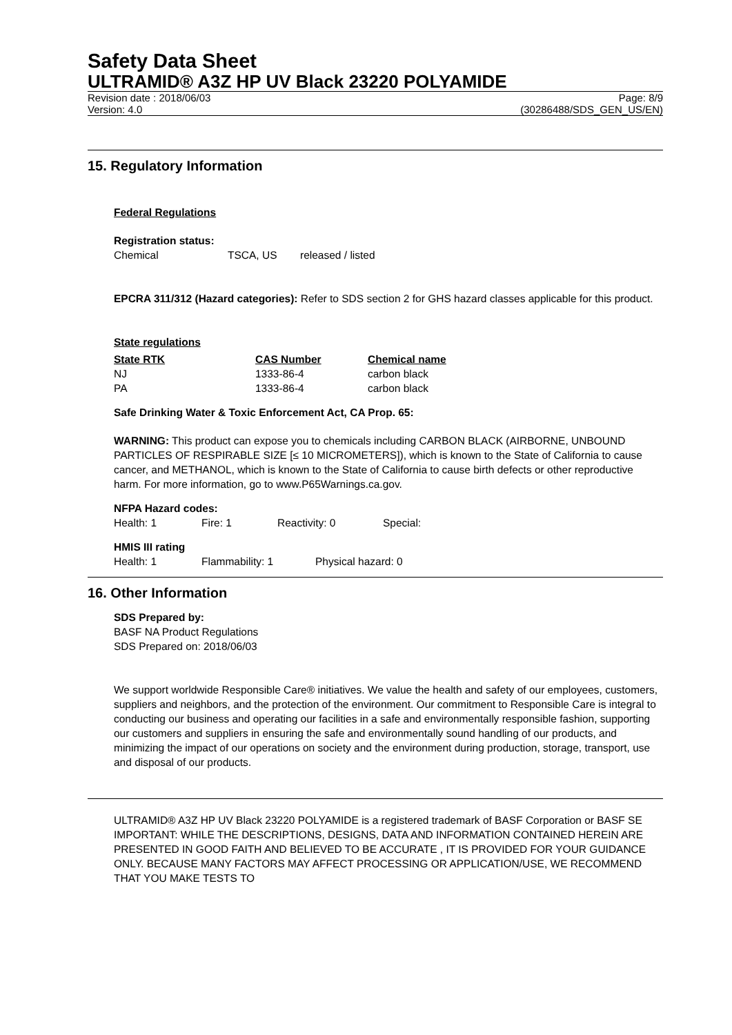Safety Data Sheet
ULTRAMID® A3Z HP UV Black 23220 POLYAMIDE
Revision date : 2018/06/03 Page: 8/9
Version: 4.0 (30286488/SDS_GEN_US/EN)
15. Regulatory Information
Federal Regulations
Registration status:
| Chemical | TSCA, US | released / listed |
EPCRA 311/312 (Hazard categories): Refer to SDS section 2 for GHS hazard classes applicable for this product.
State regulations
| State RTK | CAS Number | Chemical name |
| --- | --- | --- |
| NJ | 1333-86-4 | carbon black |
| PA | 1333-86-4 | carbon black |
Safe Drinking Water & Toxic Enforcement Act, CA Prop. 65:
WARNING: This product can expose you to chemicals including CARBON BLACK (AIRBORNE, UNBOUND PARTICLES OF RESPIRABLE SIZE [≤ 10 MICROMETERS]), which is known to the State of California to cause cancer, and METHANOL, which is known to the State of California to cause birth defects or other reproductive harm. For more information, go to www.P65Warnings.ca.gov.
NFPA Hazard codes:
| Health: 1 | Fire: 1 | Reactivity: 0 | Special: |
HMIS III rating
| Health: 1 | Flammability: 1 | Physical hazard: 0 |
16. Other Information
SDS Prepared by:
BASF NA Product Regulations
SDS Prepared on: 2018/06/03
We support worldwide Responsible Care® initiatives. We value the health and safety of our employees, customers, suppliers and neighbors, and the protection of the environment. Our commitment to Responsible Care is integral to conducting our business and operating our facilities in a safe and environmentally responsible fashion, supporting our customers and suppliers in ensuring the safe and environmentally sound handling of our products, and minimizing the impact of our operations on society and the environment during production, storage, transport, use and disposal of our products.
ULTRAMID® A3Z HP UV Black 23220 POLYAMIDE is a registered trademark of BASF Corporation or BASF SE
IMPORTANT: WHILE THE DESCRIPTIONS, DESIGNS, DATA AND INFORMATION CONTAINED HEREIN ARE PRESENTED IN GOOD FAITH AND BELIEVED TO BE ACCURATE , IT IS PROVIDED FOR YOUR GUIDANCE ONLY. BECAUSE MANY FACTORS MAY AFFECT PROCESSING OR APPLICATION/USE, WE RECOMMEND THAT YOU MAKE TESTS TO